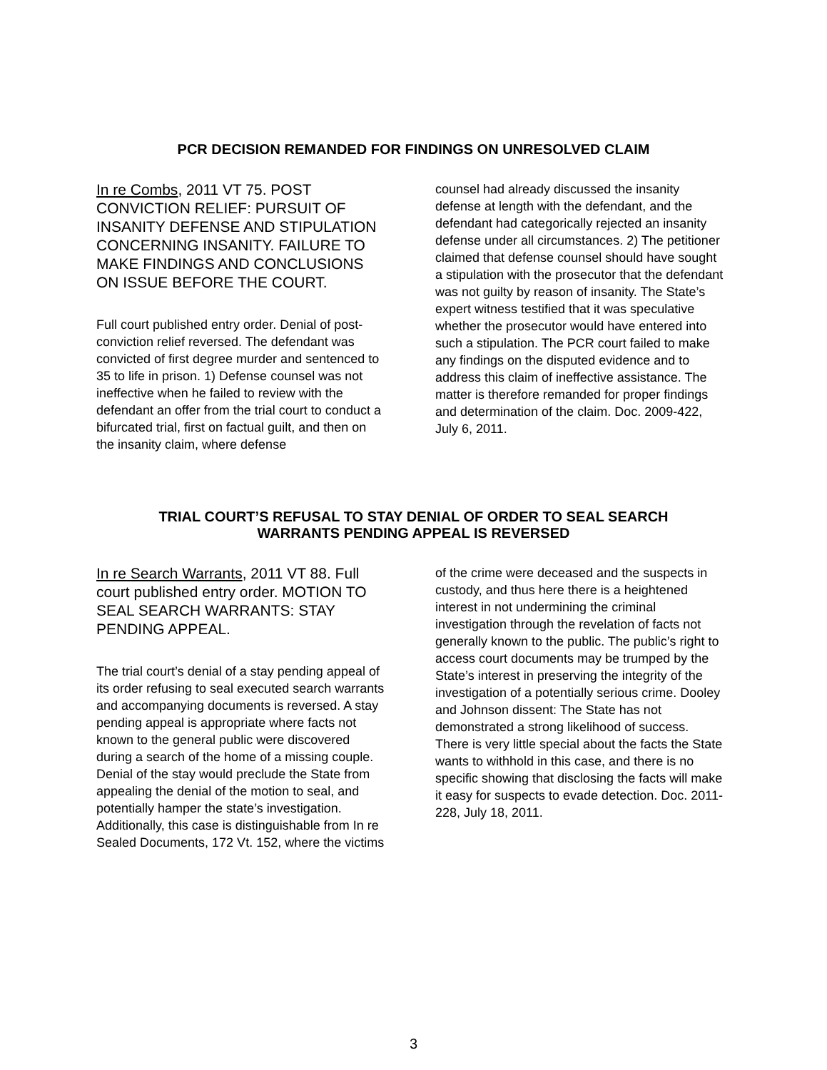PCR DECISION REMANDED FOR FINDINGS ON UNRESOLVED CLAIM
In re Combs, 2011 VT 75. POST CONVICTION RELIEF: PURSUIT OF INSANITY DEFENSE AND STIPULATION CONCERNING INSANITY. FAILURE TO MAKE FINDINGS AND CONCLUSIONS ON ISSUE BEFORE THE COURT.
Full court published entry order. Denial of post-conviction relief reversed. The defendant was convicted of first degree murder and sentenced to 35 to life in prison. 1) Defense counsel was not ineffective when he failed to review with the defendant an offer from the trial court to conduct a bifurcated trial, first on factual guilt, and then on the insanity claim, where defense
counsel had already discussed the insanity defense at length with the defendant, and the defendant had categorically rejected an insanity defense under all circumstances. 2) The petitioner claimed that defense counsel should have sought a stipulation with the prosecutor that the defendant was not guilty by reason of insanity. The State’s expert witness testified that it was speculative whether the prosecutor would have entered into such a stipulation. The PCR court failed to make any findings on the disputed evidence and to address this claim of ineffective assistance. The matter is therefore remanded for proper findings and determination of the claim. Doc. 2009-422, July 6, 2011.
TRIAL COURT’S REFUSAL TO STAY DENIAL OF ORDER TO SEAL SEARCH
WARRANTS PENDING APPEAL IS REVERSED
In re Search Warrants, 2011 VT 88. Full court published entry order. MOTION TO SEAL SEARCH WARRANTS: STAY PENDING APPEAL.
The trial court’s denial of a stay pending appeal of its order refusing to seal executed search warrants and accompanying documents is reversed. A stay pending appeal is appropriate where facts not known to the general public were discovered during a search of the home of a missing couple. Denial of the stay would preclude the State from appealing the denial of the motion to seal, and potentially hamper the state’s investigation. Additionally, this case is distinguishable from In re Sealed Documents, 172 Vt. 152, where the victims
of the crime were deceased and the suspects in custody, and thus here there is a heightened interest in not undermining the criminal investigation through the revelation of facts not generally known to the public. The public’s right to access court documents may be trumped by the State’s interest in preserving the integrity of the investigation of a potentially serious crime. Dooley and Johnson dissent: The State has not demonstrated a strong likelihood of success. There is very little special about the facts the State wants to withhold in this case, and there is no specific showing that disclosing the facts will make it easy for suspects to evade detection. Doc. 2011-228, July 18, 2011.
3